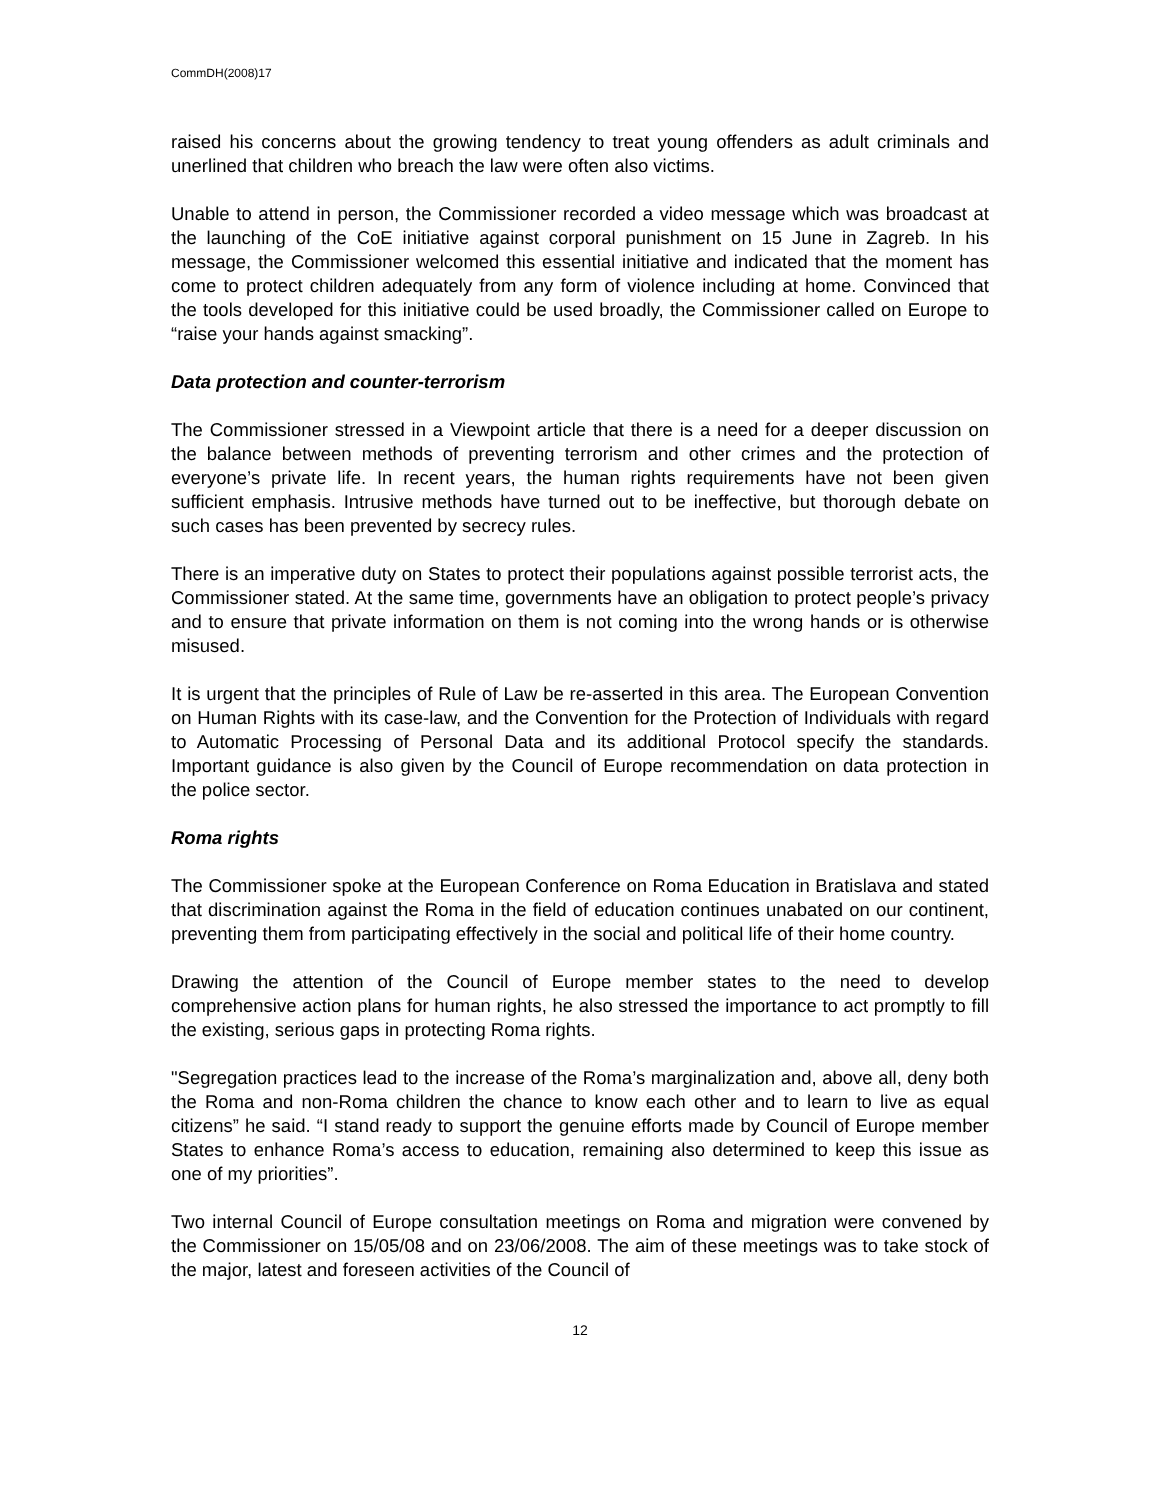CommDH(2008)17
raised his concerns about the growing tendency to treat young offenders as adult criminals and unerlined that children who breach the law were often also victims.
Unable to attend in person, the Commissioner recorded a video message which was broadcast at the launching of the CoE initiative against corporal punishment on 15 June in Zagreb. In his message, the Commissioner welcomed this essential initiative and indicated that the moment has come to protect children adequately from any form of violence including at home. Convinced that the tools developed for this initiative could be used broadly, the Commissioner called on Europe to “raise your hands against smacking”.
Data protection and counter-terrorism
The Commissioner stressed in a Viewpoint article that there is a need for a deeper discussion on the balance between methods of preventing terrorism and other crimes and the protection of everyone’s private life. In recent years, the human rights requirements have not been given sufficient emphasis. Intrusive methods have turned out to be ineffective, but thorough debate on such cases has been prevented by secrecy rules.
There is an imperative duty on States to protect their populations against possible terrorist acts, the Commissioner stated. At the same time, governments have an obligation to protect people’s privacy and to ensure that private information on them is not coming into the wrong hands or is otherwise misused.
It is urgent that the principles of Rule of Law be re-asserted in this area. The European Convention on Human Rights with its case-law, and the Convention for the Protection of Individuals with regard to Automatic Processing of Personal Data and its additional Protocol specify the standards. Important guidance is also given by the Council of Europe recommendation on data protection in the police sector.
Roma rights
The Commissioner spoke at the European Conference on Roma Education in Bratislava and stated that discrimination against the Roma in the field of education continues unabated on our continent, preventing them from participating effectively in the social and political life of their home country.
Drawing the attention of the Council of Europe member states to the need to develop comprehensive action plans for human rights, he also stressed the importance to act promptly to fill the existing, serious gaps in protecting Roma rights.
"Segregation practices lead to the increase of the Roma’s marginalization and, above all, deny both the Roma and non-Roma children the chance to know each other and to learn to live as equal citizens” he said. “I stand ready to support the genuine efforts made by Council of Europe member States to enhance Roma’s access to education, remaining also determined to keep this issue as one of my priorities”.
Two internal Council of Europe consultation meetings on Roma and migration were convened by the Commissioner on 15/05/08 and on 23/06/2008. The aim of these meetings was to take stock of the major, latest and foreseen activities of the Council of
12